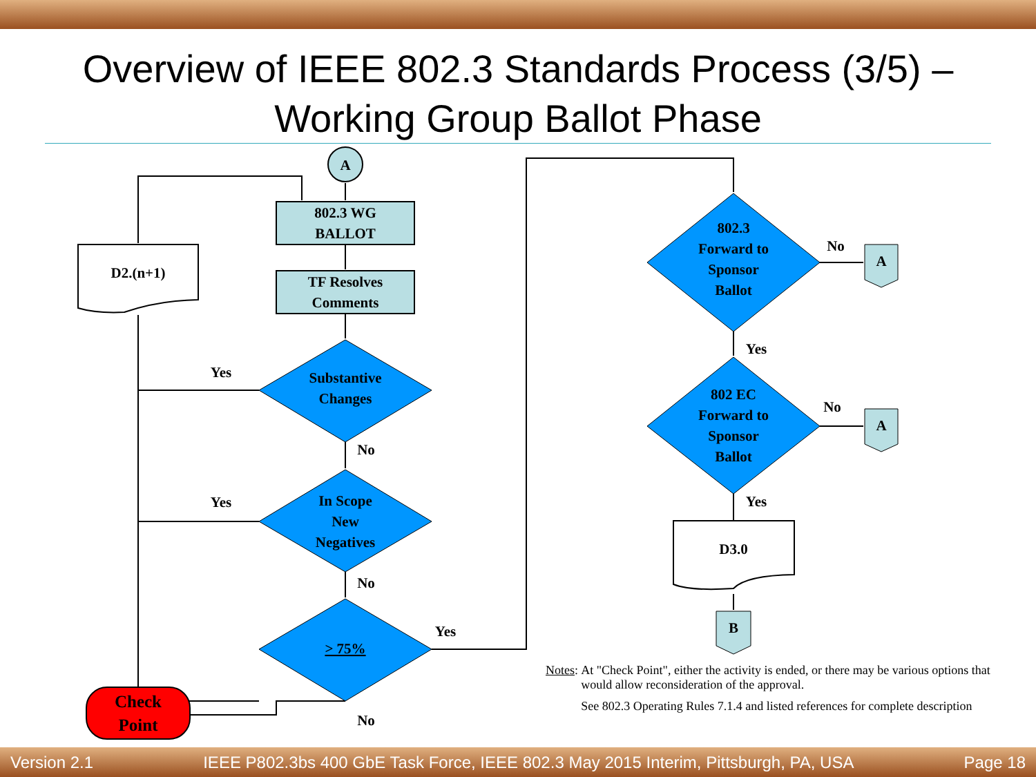Overview of IEEE 802.3 Standards Process (3/5) –
Working Group Ballot Phase
A
802.3 WG
BALLOT
TF Resolves
Comments
D2.(n+1)
Substantive
Changes
In Scope
New
Negatives
> 75%
Check
Point
Yes
Yes
No
No
Yes
No
802.3
Forward to
Sponsor
Ballot
802 EC
Forward to
Sponsor
Ballot
D3.0
A
A
B
No
No
Yes
Yes
Notes: At "Check Point", either the activity is ended, or there may be various options that would allow reconsideration of the approval.
See 802.3 Operating Rules 7.1.4 and listed references for complete description
Version 2.1 IEEE P802.3bs 400 GbE Task Force, IEEE 802.3 May 2015 Interim, Pittsburgh, PA, USA Page 18